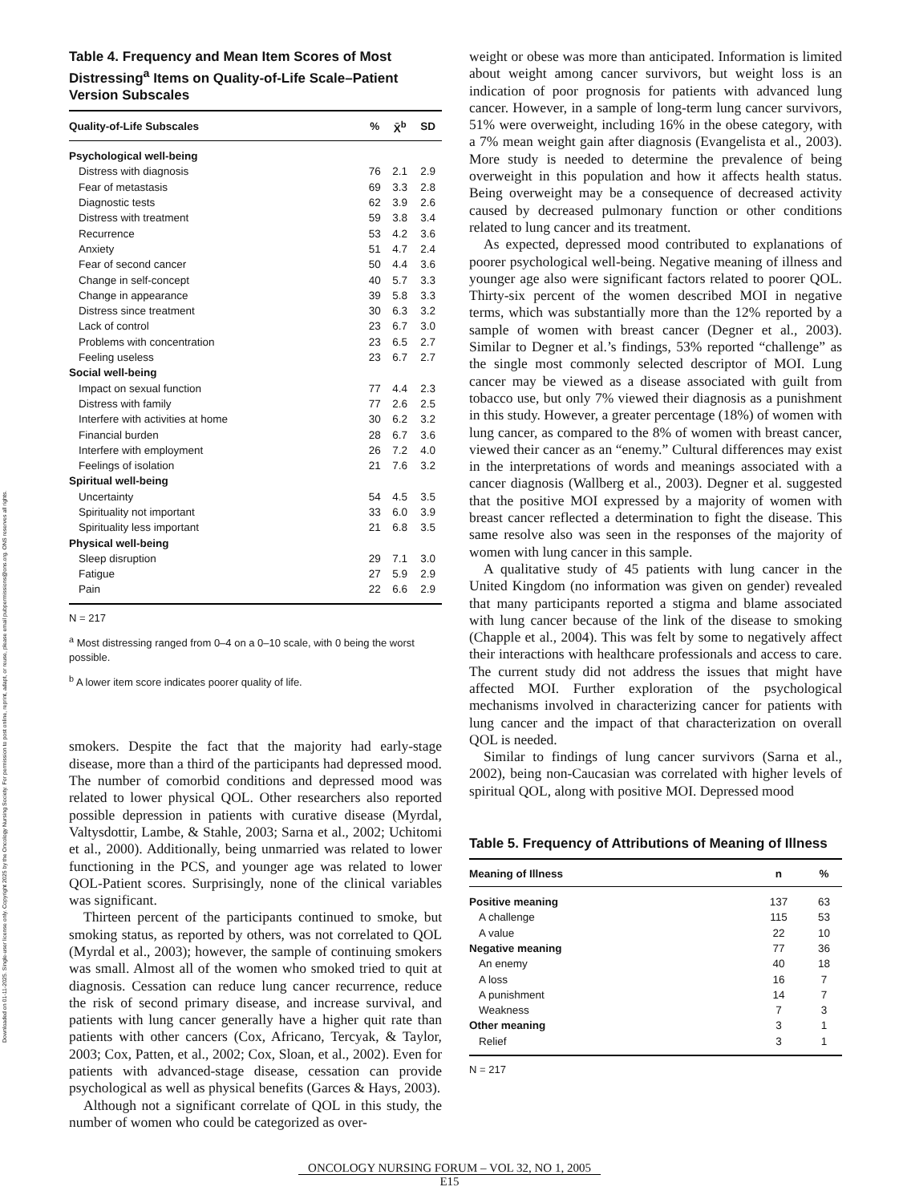Downloaded on 01-11-2025. Single-user license only. Copyright 2025 by the Oncology Nursing Society. For permission to post online, reprint, adapt, or reuse, please email pubpermissions@ons.org. ONS reserves all rights.
Table 4. Frequency and Mean Item Scores of Most Distressing<sup>a</sup> Items on Quality-of-Life Scale–Patient Version Subscales
| Quality-of-Life Subscales | % | X̄<sup>b</sup> | SD |
| --- | --- | --- | --- |
| Psychological well-being | | | |
| Distress with diagnosis | 76 | 2.1 | 2.9 |
| Fear of metastasis | 69 | 3.3 | 2.8 |
| Diagnostic tests | 62 | 3.9 | 2.6 |
| Distress with treatment | 59 | 3.8 | 3.4 |
| Recurrence | 53 | 4.2 | 3.6 |
| Anxiety | 51 | 4.7 | 2.4 |
| Fear of second cancer | 50 | 4.4 | 3.6 |
| Change in self-concept | 40 | 5.7 | 3.3 |
| Change in appearance | 39 | 5.8 | 3.3 |
| Distress since treatment | 30 | 6.3 | 3.2 |
| Lack of control | 23 | 6.7 | 3.0 |
| Problems with concentration | 23 | 6.5 | 2.7 |
| Feeling useless | 23 | 6.7 | 2.7 |
| Social well-being | | | |
| Impact on sexual function | 77 | 4.4 | 2.3 |
| Distress with family | 77 | 2.6 | 2.5 |
| Interfere with activities at home | 30 | 6.2 | 3.2 |
| Financial burden | 28 | 6.7 | 3.6 |
| Interfere with employment | 26 | 7.2 | 4.0 |
| Feelings of isolation | 21 | 7.6 | 3.2 |
| Spiritual well-being | | | |
| Uncertainty | 54 | 4.5 | 3.5 |
| Spirituality not important | 33 | 6.0 | 3.9 |
| Spirituality less important | 21 | 6.8 | 3.5 |
| Physical well-being | | | |
| Sleep disruption | 29 | 7.1 | 3.0 |
| Fatigue | 27 | 5.9 | 2.9 |
| Pain | 22 | 6.6 | 2.9 |
N = 217
<sup>a</sup> Most distressing ranged from 0–4 on a 0–10 scale, with 0 being the worst possible.
<sup>b</sup> A lower item score indicates poorer quality of life.
smokers. Despite the fact that the majority had early-stage disease, more than a third of the participants had depressed mood. The number of comorbid conditions and depressed mood was related to lower physical QOL. Other researchers also reported possible depression in patients with curative disease (Myrdal, Valtysdottir, Lambe, & Stahle, 2003; Sarna et al., 2002; Uchitomi et al., 2000). Additionally, being unmarried was related to lower functioning in the PCS, and younger age was related to lower QOL-Patient scores. Surprisingly, none of the clinical variables was significant.
Thirteen percent of the participants continued to smoke, but smoking status, as reported by others, was not correlated to QOL (Myrdal et al., 2003); however, the sample of continuing smokers was small. Almost all of the women who smoked tried to quit at diagnosis. Cessation can reduce lung cancer recurrence, reduce the risk of second primary disease, and increase survival, and patients with lung cancer generally have a higher quit rate than patients with other cancers (Cox, Africano, Tercyak, & Taylor, 2003; Cox, Patten, et al., 2002; Cox, Sloan, et al., 2002). Even for patients with advanced-stage disease, cessation can provide psychological as well as physical benefits (Garces & Hays, 2003).
Although not a significant correlate of QOL in this study, the number of women who could be categorized as over-
weight or obese was more than anticipated. Information is limited about weight among cancer survivors, but weight loss is an indication of poor prognosis for patients with advanced lung cancer. However, in a sample of long-term lung cancer survivors, 51% were overweight, including 16% in the obese category, with a 7% mean weight gain after diagnosis (Evangelista et al., 2003). More study is needed to determine the prevalence of being overweight in this population and how it affects health status. Being overweight may be a consequence of decreased activity caused by decreased pulmonary function or other conditions related to lung cancer and its treatment.
As expected, depressed mood contributed to explanations of poorer psychological well-being. Negative meaning of illness and younger age also were significant factors related to poorer QOL. Thirty-six percent of the women described MOI in negative terms, which was substantially more than the 12% reported by a sample of women with breast cancer (Degner et al., 2003). Similar to Degner et al.’s findings, 53% reported “challenge” as the single most commonly selected descriptor of MOI. Lung cancer may be viewed as a disease associated with guilt from tobacco use, but only 7% viewed their diagnosis as a punishment in this study. However, a greater percentage (18%) of women with lung cancer, as compared to the 8% of women with breast cancer, viewed their cancer as an “enemy.” Cultural differences may exist in the interpretations of words and meanings associated with a cancer diagnosis (Wallberg et al., 2003). Degner et al. suggested that the positive MOI expressed by a majority of women with breast cancer reflected a determination to fight the disease. This same resolve also was seen in the responses of the majority of women with lung cancer in this sample.
A qualitative study of 45 patients with lung cancer in the United Kingdom (no information was given on gender) revealed that many participants reported a stigma and blame associated with lung cancer because of the link of the disease to smoking (Chapple et al., 2004). This was felt by some to negatively affect their interactions with healthcare professionals and access to care. The current study did not address the issues that might have affected MOI. Further exploration of the psychological mechanisms involved in characterizing cancer for patients with lung cancer and the impact of that characterization on overall QOL is needed.
Similar to findings of lung cancer survivors (Sarna et al., 2002), being non-Caucasian was correlated with higher levels of spiritual QOL, along with positive MOI. Depressed mood
Table 5. Frequency of Attributions of Meaning of Illness
| Meaning of Illness | n | % |
| --- | --- | --- |
| Positive meaning | 137 | 63 |
| A challenge | 115 | 53 |
| A value | 22 | 10 |
| Negative meaning | 77 | 36 |
| An enemy | 40 | 18 |
| A loss | 16 | 7 |
| A punishment | 14 | 7 |
| Weakness | 7 | 3 |
| Other meaning | 3 | 1 |
| Relief | 3 | 1 |
N = 217
ONCOLOGY NURSING FORUM – VOL 32, NO 1, 2005
E15